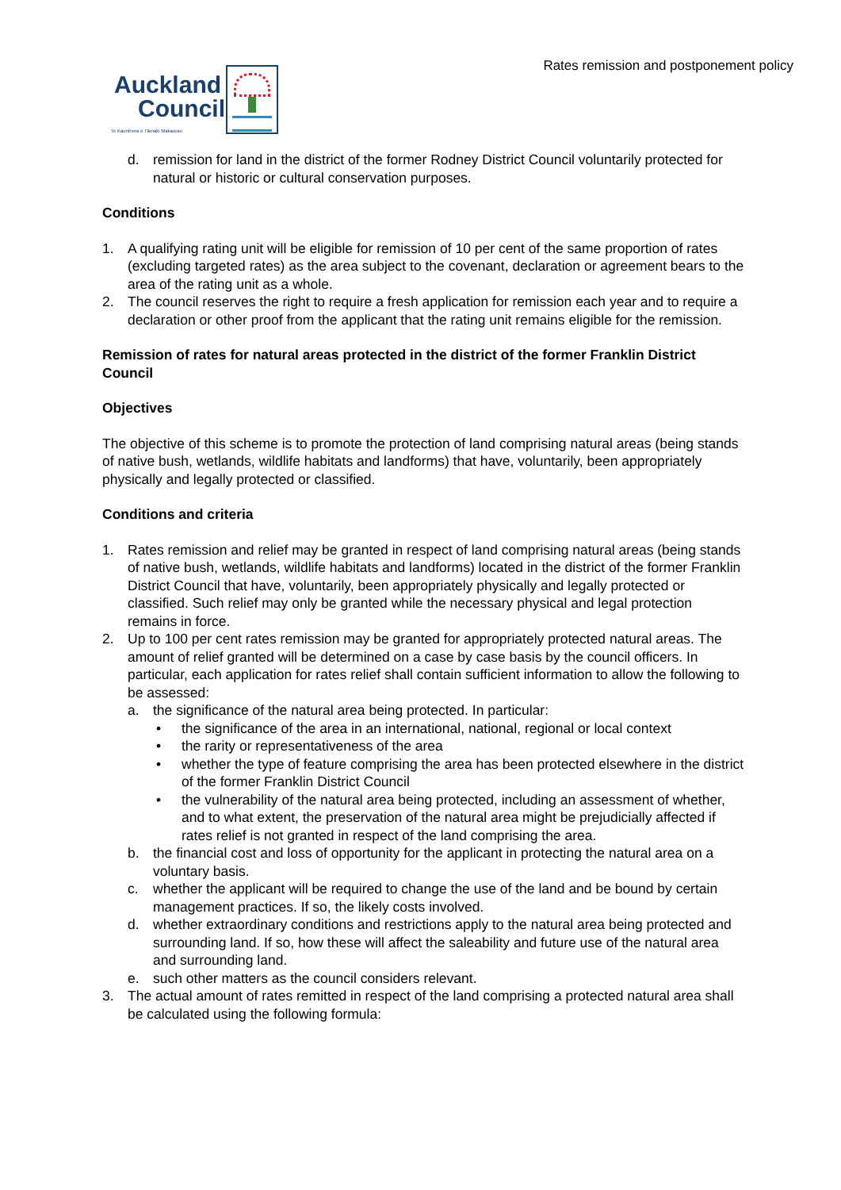Rates remission and postponement policy
Auckland
Council
Te Kaunihera o Tāmaki Makaurau
d. remission for land in the district of the former Rodney District Council voluntarily protected for natural or historic or cultural conservation purposes.
Conditions
1. A qualifying rating unit will be eligible for remission of 10 per cent of the same proportion of rates (excluding targeted rates) as the area subject to the covenant, declaration or agreement bears to the area of the rating unit as a whole.
2. The council reserves the right to require a fresh application for remission each year and to require a declaration or other proof from the applicant that the rating unit remains eligible for the remission.
Remission of rates for natural areas protected in the district of the former Franklin District Council
Objectives
The objective of this scheme is to promote the protection of land comprising natural areas (being stands of native bush, wetlands, wildlife habitats and landforms) that have, voluntarily, been appropriately physically and legally protected or classified.
Conditions and criteria
1. Rates remission and relief may be granted in respect of land comprising natural areas (being stands of native bush, wetlands, wildlife habitats and landforms) located in the district of the former Franklin District Council that have, voluntarily, been appropriately physically and legally protected or classified. Such relief may only be granted while the necessary physical and legal protection remains in force.
2. Up to 100 per cent rates remission may be granted for appropriately protected natural areas. The amount of relief granted will be determined on a case by case basis by the council officers. In particular, each application for rates relief shall contain sufficient information to allow the following to be assessed:
a. the significance of the natural area being protected. In particular:
• the significance of the area in an international, national, regional or local context
• the rarity or representativeness of the area
• whether the type of feature comprising the area has been protected elsewhere in the district of the former Franklin District Council
• the vulnerability of the natural area being protected, including an assessment of whether, and to what extent, the preservation of the natural area might be prejudicially affected if rates relief is not granted in respect of the land comprising the area.
b. the financial cost and loss of opportunity for the applicant in protecting the natural area on a voluntary basis.
c. whether the applicant will be required to change the use of the land and be bound by certain management practices. If so, the likely costs involved.
d. whether extraordinary conditions and restrictions apply to the natural area being protected and surrounding land. If so, how these will affect the saleability and future use of the natural area and surrounding land.
e. such other matters as the council considers relevant.
3. The actual amount of rates remitted in respect of the land comprising a protected natural area shall be calculated using the following formula: